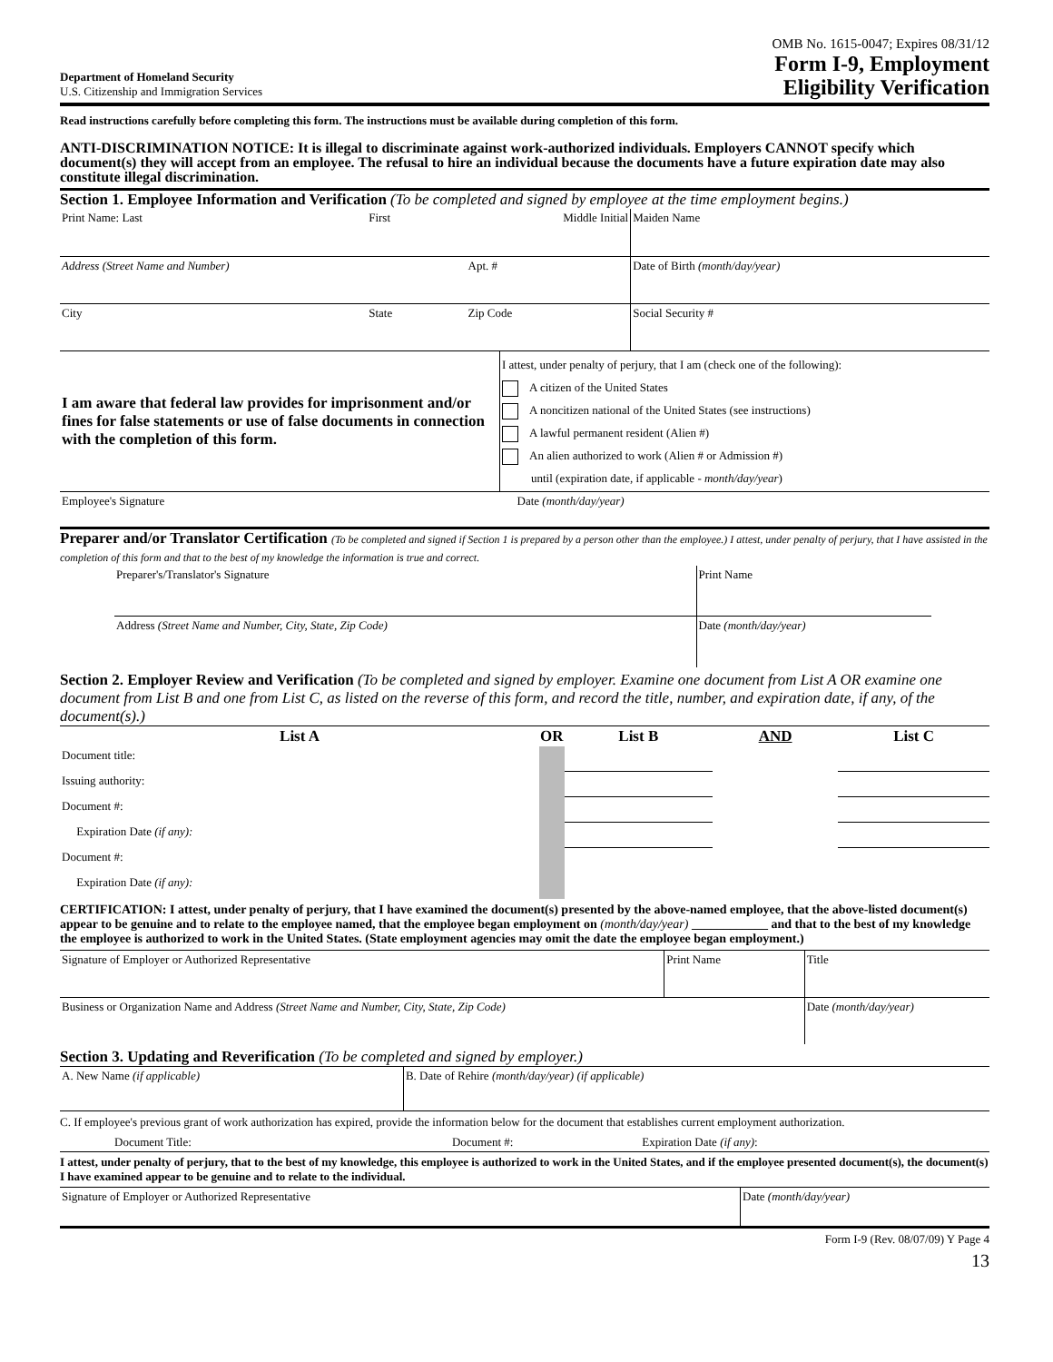Department of Homeland Security
U.S. Citizenship and Immigration Services
OMB No. 1615-0047; Expires 08/31/12
Form I-9, Employment
Eligibility Verification
Read instructions carefully before completing this form. The instructions must be available during completion of this form.
ANTI-DISCRIMINATION NOTICE: It is illegal to discriminate against work-authorized individuals. Employers CANNOT specify which document(s) they will accept from an employee. The refusal to hire an individual because the documents have a future expiration date may also constitute illegal discrimination.
Section 1. Employee Information and Verification (To be completed and signed by employee at the time employment begins.)
| Print Name: Last | First | Middle Initial | Maiden Name |
| Address (Street Name and Number) | | Apt. # | Date of Birth (month/day/year) |
| City | State | Zip Code | Social Security # |
| I am aware that federal law provides for imprisonment and/or fines for false statements or use of false documents in connection with the completion of this form. | I attest, under penalty of perjury, that I am (check one of the following): A citizen of the United States A noncitizen national of the United States (see instructions) A lawful permanent resident (Alien #) An alien authorized to work (Alien # or Admission #) until (expiration date, if applicable - month/day/year ) |
| Employee's Signature | Date (month/day/year) |
Preparer and/or Translator Certification (To be completed and signed if Section 1 is prepared by a person other than the employee.) I attest, under penalty of perjury, that I have assisted in the completion of this form and that to the best of my knowledge the information is true and correct.
| Preparer's/Translator's Signature | Print Name |
| Address (Street Name and Number, City, State, Zip Code) | Date (month/day/year) |
Section 2. Employer Review and Verification (To be completed and signed by employer. Examine one document from List A OR examine one document from List B and one from List C, as listed on the reverse of this form, and record the title, number, and expiration date, if any, of the document(s).)
| List A | OR | List B | AND | List C |
| --- | --- | --- | --- | --- |
| Document title: | | | | |
| Issuing authority: | | | | |
| Document #: | | | | |
| Expiration Date (if any): | | | | |
| Document #: | | | | |
| Expiration Date (if any): | | | | |
CERTIFICATION: I attest, under penalty of perjury, that I have examined the document(s) presented by the above-named employee, that the above-listed document(s) appear to be genuine and to relate to the employee named, that the employee began employment on (month/day/year) ____________ and that to the best of my knowledge the employee is authorized to work in the United States. (State employment agencies may omit the date the employee began employment.)
| Signature of Employer or Authorized Representative | Print Name | Title |
| Business or Organization Name and Address (Street Name and Number, City, State, Zip Code) | | Date (month/day/year) |
Section 3. Updating and Reverification (To be completed and signed by employer.)
| A. New Name (if applicable) | B. Date of Rehire (month/day/year) (if applicable) |
C. If employee's previous grant of work authorization has expired, provide the information below for the document that establishes current employment authorization.
| Document Title: | Document #: | Expiration Date (if any) : |
I attest, under penalty of perjury, that to the best of my knowledge, this employee is authorized to work in the United States, and if the employee presented document(s), the document(s) I have examined appear to be genuine and to relate to the individual.
| Signature of Employer or Authorized Representative | Date (month/day/year) |
Form I-9 (Rev. 08/07/09) Y Page 4
13